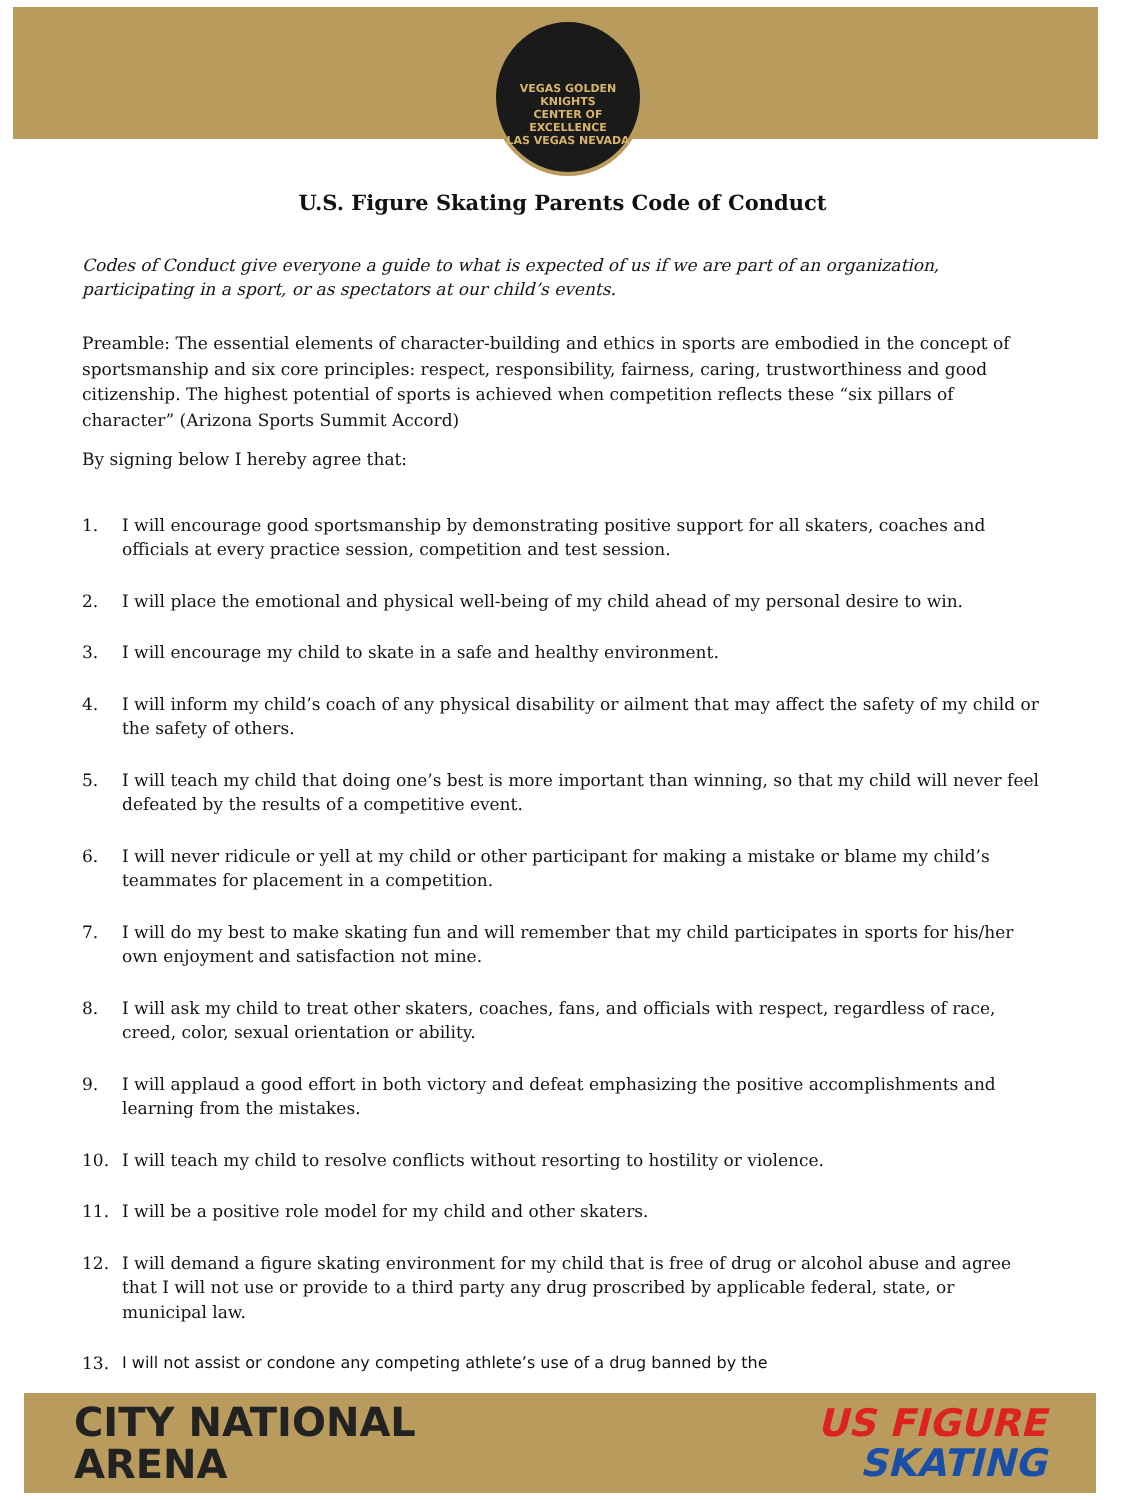VEGAS GOLDEN KNIGHTS
CENTER OF EXCELLENCE
LAS VEGAS NEVADA
U.S. Figure Skating Parents Code of Conduct
Codes of Conduct give everyone a guide to what is expected of us if we are part of an organization, participating in a sport, or as spectators at our child’s events.
Preamble: The essential elements of character-building and ethics in sports are embodied in the concept of sportsmanship and six core principles: respect, responsibility, fairness, caring, trustworthiness and good citizenship. The highest potential of sports is achieved when competition reflects these “six pillars of character” (Arizona Sports Summit Accord)
By signing below I hereby agree that:
1. I will encourage good sportsmanship by demonstrating positive support for all skaters, coaches and officials at every practice session, competition and test session.
2. I will place the emotional and physical well-being of my child ahead of my personal desire to win.
3. I will encourage my child to skate in a safe and healthy environment.
4. I will inform my child’s coach of any physical disability or ailment that may affect the safety of my child or the safety of others.
5. I will teach my child that doing one’s best is more important than winning, so that my child will never feel defeated by the results of a competitive event.
6. I will never ridicule or yell at my child or other participant for making a mistake or blame my child’s teammates for placement in a competition.
7. I will do my best to make skating fun and will remember that my child participates in sports for his/her own enjoyment and satisfaction not mine.
8. I will ask my child to treat other skaters, coaches, fans, and officials with respect, regardless of race, creed, color, sexual orientation or ability.
9. I will applaud a good effort in both victory and defeat emphasizing the positive accomplishments and learning from the mistakes.
10. I will teach my child to resolve conflicts without resorting to hostility or violence.
11. I will be a positive role model for my child and other skaters.
12. I will demand a figure skating environment for my child that is free of drug or alcohol abuse and agree that I will not use or provide to a third party any drug proscribed by applicable federal, state, or municipal law.
13. I will not assist or condone any competing athlete’s use of a drug banned by the
CITY NATIONAL
ARENA
US FIGURE
SKATING